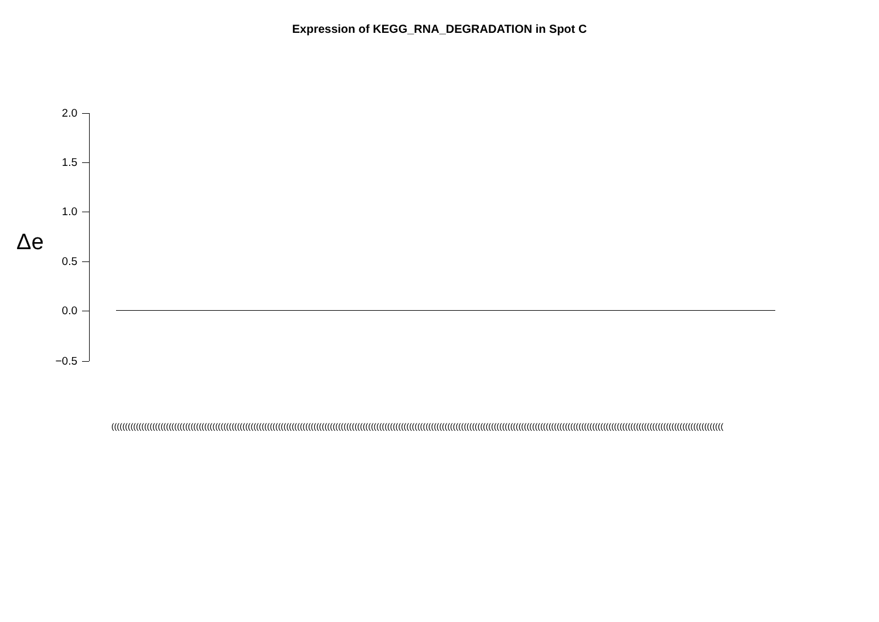Expression of KEGG_RNA_DEGRADATION in Spot C
Δe
2.0
1.5
1.0
0.5
0.0
−0.5
((((((((((((((((((((((((((((((((((((((((((((((((((((((((((((((((((((((((((((((((((((((((((((((((((((((((((((((((((((((((((((((((((((((((((((((((((((((((((((((((((((((((((((((((((((((((((((((((((((((((((((((((((((((((((((((((